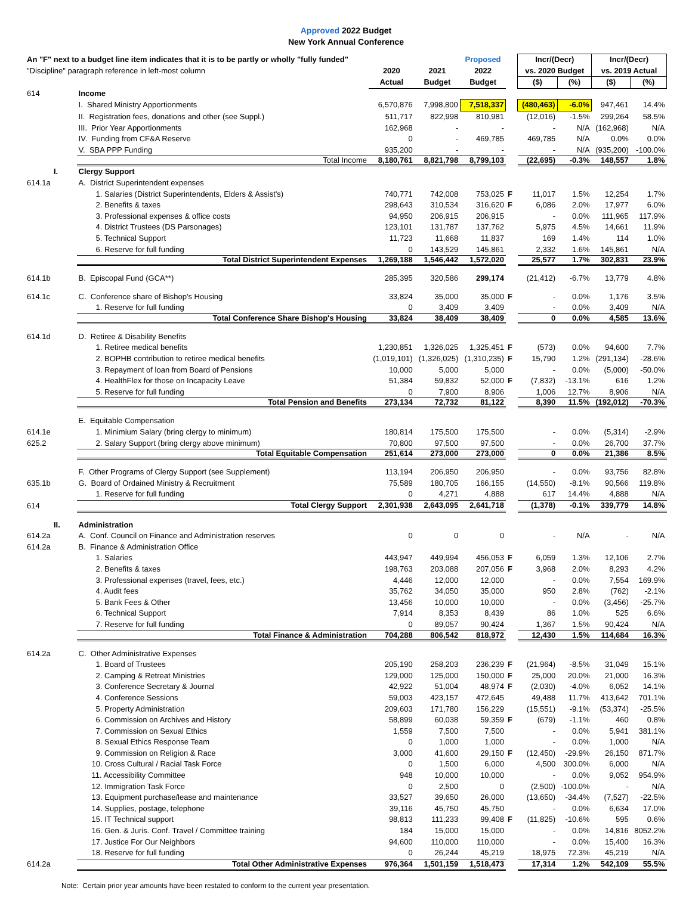Approved 2022 Budget
New York Annual Conference
| An "F" next to a budget line item indicates that it is to be partly or wholly "fully funded" | | | | Proposed | | Incr/(Decr) | | Incr/(Decr) | |
| --- | --- | --- | --- | --- | --- | --- | --- | --- | --- |
| "Discipline" paragraph reference in left-most column | | 2020 | 2021 | 2022 | | vs. 2020 Budget | | vs. 2019 Actual | |
| | | Actual | Budget | Budget | | ($) | (%) | ($) | (%) |
| 614 | Income | | | | | | | | |
| | I. Shared Ministry Apportionments | 6,570,876 | 7,998,800 | 7,518,337 | | (480,463) | -6.0% | 947,461 | 14.4% |
| | II. Registration fees, donations and other (see Suppl.) | 511,717 | 822,998 | 810,981 | | (12,016) | -1.5% | 299,264 | 58.5% |
| | III. Prior Year Apportionments | 162,968 | - | - | | - | N/A | (162,968) | N/A |
| | IV. Funding from CF&A Reserve | 0 | - | 469,785 | | 469,785 | N/A | 0.0% | 0.0% |
| | V. SBA PPP Funding | 935,200 | - | - | | - | N/A | (935,200) | -100.0% |
| | Total Income | 8,180,761 | 8,821,798 | 8,799,103 | | (22,695) | -0.3% | 148,557 | 1.8% |
| I. | Clergy Support | | | | | | | | |
| 614.1a | A. District Superintendent expenses | | | | | | | | |
| | 1. Salaries (District Superintendents, Elders & Assist's) | 740,771 | 742,008 | 753,025 | F | 11,017 | 1.5% | 12,254 | 1.7% |
| | 2. Benefits & taxes | 298,643 | 310,534 | 316,620 | F | 6,086 | 2.0% | 17,977 | 6.0% |
| | 3. Professional expenses & office costs | 94,950 | 206,915 | 206,915 | | - | 0.0% | 111,965 | 117.9% |
| | 4. District Trustees (DS Parsonages) | 123,101 | 131,787 | 137,762 | | 5,975 | 4.5% | 14,661 | 11.9% |
| | 5. Technical Support | 11,723 | 11,668 | 11,837 | | 169 | 1.4% | 114 | 1.0% |
| | 6. Reserve for full funding | 0 | 143,529 | 145,861 | | 2,332 | 1.6% | 145,861 | N/A |
| | Total District Superintendent Expenses | 1,269,188 | 1,546,442 | 1,572,020 | | 25,577 | 1.7% | 302,831 | 23.9% |
| 614.1b | B. Episcopal Fund (GCA**) | 285,395 | 320,586 | 299,174 | | (21,412) | -6.7% | 13,779 | 4.8% |
| 614.1c | C. Conference share of Bishop's Housing | 33,824 | 35,000 | 35,000 | F | - | 0.0% | 1,176 | 3.5% |
| | 1. Reserve for full funding | 0 | 3,409 | 3,409 | | - | 0.0% | 3,409 | N/A |
| | Total Conference Share Bishop's Housing | 33,824 | 38,409 | 38,409 | | 0 | 0.0% | 4,585 | 13.6% |
| 614.1d | D. Retiree & Disability Benefits | | | | | | | | |
| | 1. Retiree medical benefits | 1,230,851 | 1,326,025 | 1,325,451 | F | (573) | 0.0% | 94,600 | 7.7% |
| | 2. BOPHB contribution to retiree medical benefits | (1,019,101) | (1,326,025) | (1,310,235) | F | 15,790 | 1.2% | (291,134) | -28.6% |
| | 3. Repayment of loan from Board of Pensions | 10,000 | 5,000 | 5,000 | | - | 0.0% | (5,000) | -50.0% |
| | 4. HealthFlex for those on Incapacity Leave | 51,384 | 59,832 | 52,000 | F | (7,832) | -13.1% | 616 | 1.2% |
| | 5. Reserve for full funding | 0 | 7,900 | 8,906 | | 1,006 | 12.7% | 8,906 | N/A |
| | Total Pension and Benefits | 273,134 | 72,732 | 81,122 | | 8,390 | 11.5% | (192,012) | -70.3% |
| | E. Equitable Compensation | | | | | | | | |
| 614.1e | 1. Minimium Salary (bring clergy to minimum) | 180,814 | 175,500 | 175,500 | | - | 0.0% | (5,314) | -2.9% |
| 625.2 | 2. Salary Support (bring clergy above minimum) | 70,800 | 97,500 | 97,500 | | - | 0.0% | 26,700 | 37.7% |
| | Total Equitable Compensation | 251,614 | 273,000 | 273,000 | | 0 | 0.0% | 21,386 | 8.5% |
| | F. Other Programs of Clergy Support (see Supplement) | 113,194 | 206,950 | 206,950 | | - | 0.0% | 93,756 | 82.8% |
| 635.1b | G. Board of Ordained Ministry & Recruitment | 75,589 | 180,705 | 166,155 | | (14,550) | -8.1% | 90,566 | 119.8% |
| | 1. Reserve for full funding | 0 | 4,271 | 4,888 | | 617 | 14.4% | 4,888 | N/A |
| 614 | Total Clergy Support | 2,301,938 | 2,643,095 | 2,641,718 | | (1,378) | -0.1% | 339,779 | 14.8% |
| II. | Administration | | | | | | | | |
| 614.2a | A. Conf. Council on Finance and Administration reserves | 0 | 0 | 0 | | - | N/A | - | N/A |
| 614.2a | B. Finance & Administration Office | | | | | | | | |
| | 1. Salaries | 443,947 | 449,994 | 456,053 | F | 6,059 | 1.3% | 12,106 | 2.7% |
| | 2. Benefits & taxes | 198,763 | 203,088 | 207,056 | F | 3,968 | 2.0% | 8,293 | 4.2% |
| | 3. Professional expenses (travel, fees, etc.) | 4,446 | 12,000 | 12,000 | | - | 0.0% | 7,554 | 169.9% |
| | 4. Audit fees | 35,762 | 34,050 | 35,000 | | 950 | 2.8% | (762) | -2.1% |
| | 5. Bank Fees & Other | 13,456 | 10,000 | 10,000 | | - | 0.0% | (3,456) | -25.7% |
| | 6. Technical Support | 7,914 | 8,353 | 8,439 | | 86 | 1.0% | 525 | 6.6% |
| | 7. Reserve for full funding | 0 | 89,057 | 90,424 | | 1,367 | 1.5% | 90,424 | N/A |
| | Total Finance & Administration | 704,288 | 806,542 | 818,972 | | 12,430 | 1.5% | 114,684 | 16.3% |
| 614.2a | C. Other Administrative Expenses | | | | | | | | |
| | 1. Board of Trustees | 205,190 | 258,203 | 236,239 | F | (21,964) | -8.5% | 31,049 | 15.1% |
| | 2. Camping & Retreat Ministries | 129,000 | 125,000 | 150,000 | F | 25,000 | 20.0% | 21,000 | 16.3% |
| | 3. Conference Secretary & Journal | 42,922 | 51,004 | 48,974 | F | (2,030) | -4.0% | 6,052 | 14.1% |
| | 4. Conference Sessions | 59,003 | 423,157 | 472,645 | | 49,488 | 11.7% | 413,642 | 701.1% |
| | 5. Property Administration | 209,603 | 171,780 | 156,229 | | (15,551) | -9.1% | (53,374) | -25.5% |
| | 6. Commission on Archives and History | 58,899 | 60,038 | 59,359 | F | (679) | -1.1% | 460 | 0.8% |
| | 7. Commission on Sexual Ethics | 1,559 | 7,500 | 7,500 | | - | 0.0% | 5,941 | 381.1% |
| | 8. Sexual Ethics Response Team | 0 | 1,000 | 1,000 | | - | 0.0% | 1,000 | N/A |
| | 9. Commission on Religion & Race | 3,000 | 41,600 | 29,150 | F | (12,450) | -29.9% | 26,150 | 871.7% |
| | 10. Cross Cultural / Racial Task Force | 0 | 1,500 | 6,000 | | 4,500 | 300.0% | 6,000 | N/A |
| | 11. Accessibility Committee | 948 | 10,000 | 10,000 | | - | 0.0% | 9,052 | 954.9% |
| | 12. Immigration Task Force | 0 | 2,500 | 0 | | (2,500) | -100.0% | - | N/A |
| | 13. Equipment purchase/lease and maintenance | 33,527 | 39,650 | 26,000 | | (13,650) | -34.4% | (7,527) | -22.5% |
| | 14. Supplies, postage, telephone | 39,116 | 45,750 | 45,750 | | - | 0.0% | 6,634 | 17.0% |
| | 15. IT Technical support | 98,813 | 111,233 | 99,408 | F | (11,825) | -10.6% | 595 | 0.6% |
| | 16. Gen. & Juris. Conf. Travel / Committee training | 184 | 15,000 | 15,000 | | - | 0.0% | 14,816 | 8052.2% |
| | 17. Justice For Our Neighbors | 94,600 | 110,000 | 110,000 | | - | 0.0% | 15,400 | 16.3% |
| | 18. Reserve for full funding | 0 | 26,244 | 45,219 | | 18,975 | 72.3% | 45,219 | N/A |
| 614.2a | Total Other Administrative Expenses | 976,364 | 1,501,159 | 1,518,473 | | 17,314 | 1.2% | 542,109 | 55.5% |
Note: Certain prior year amounts have been restated to conform to the current year presentation.